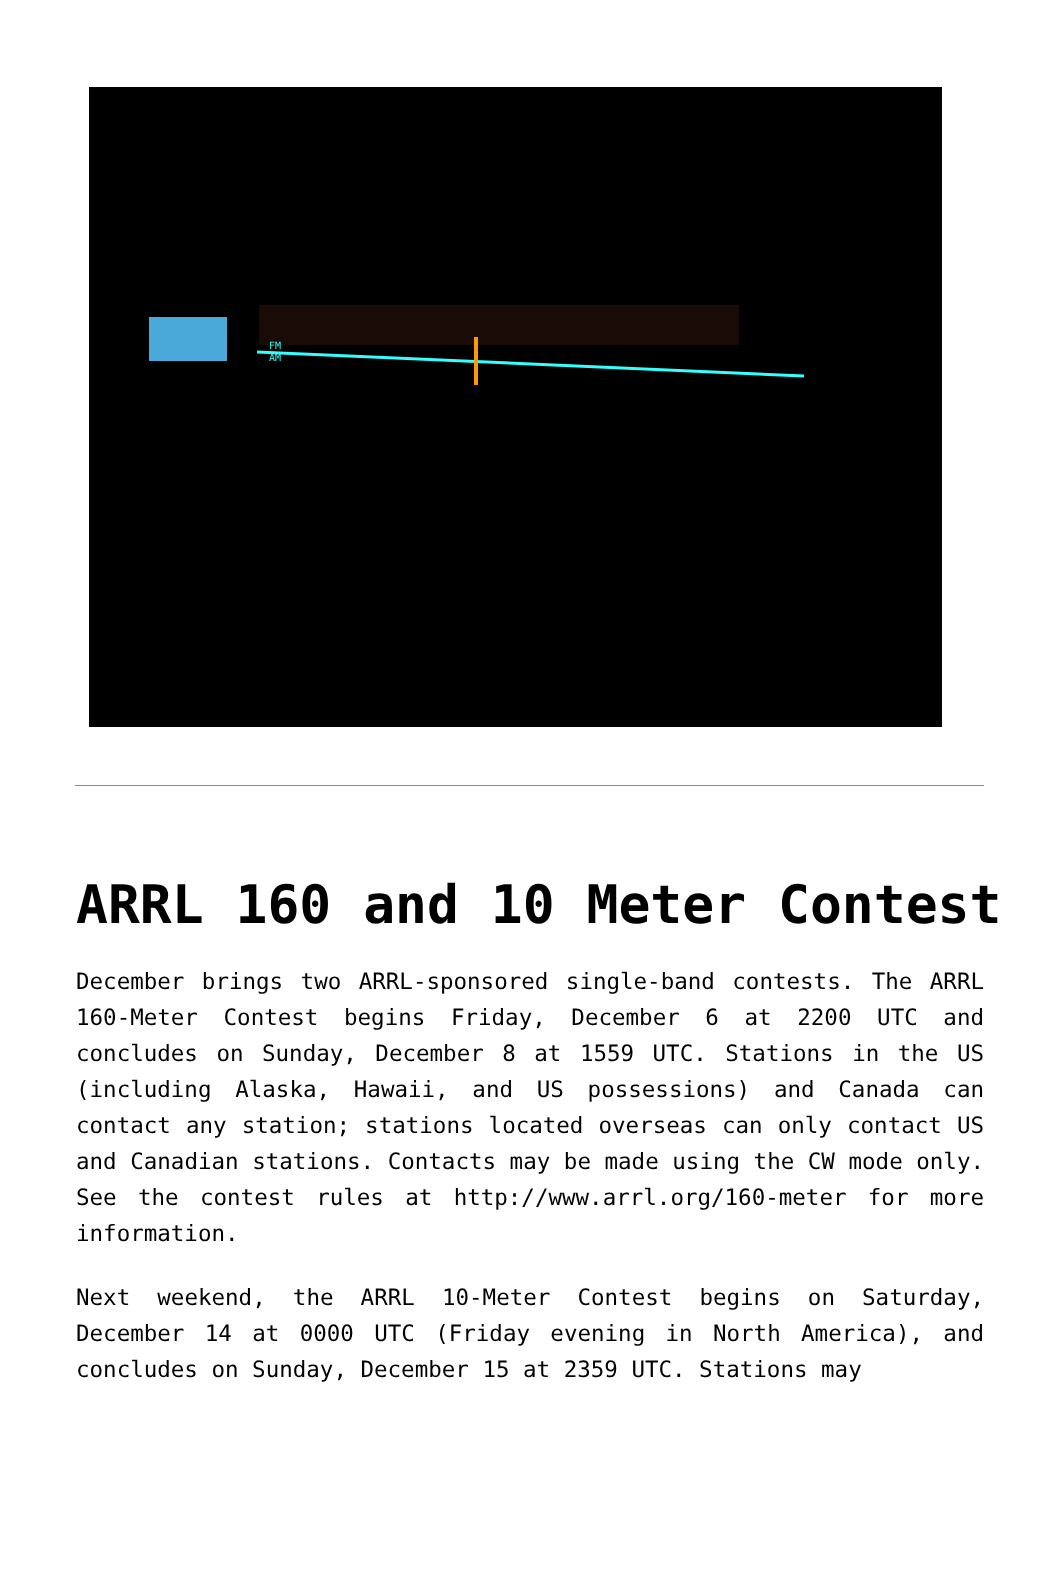FM
AM
ARRL 160 and 10 Meter Contest
December brings two ARRL-sponsored single-band contests. The ARRL 160-Meter Contest begins Friday, December 6 at 2200 UTC and concludes on Sunday, December 8 at 1559 UTC. Stations in the US (including Alaska, Hawaii, and US possessions) and Canada can contact any station; stations located overseas can only contact US and Canadian stations. Contacts may be made using the CW mode only. See the contest rules at http://www.arrl.org/160-meter for more information.
Next weekend, the ARRL 10-Meter Contest begins on Saturday, December 14 at 0000 UTC (Friday evening in North America), and concludes on Sunday, December 15 at 2359 UTC. Stations may